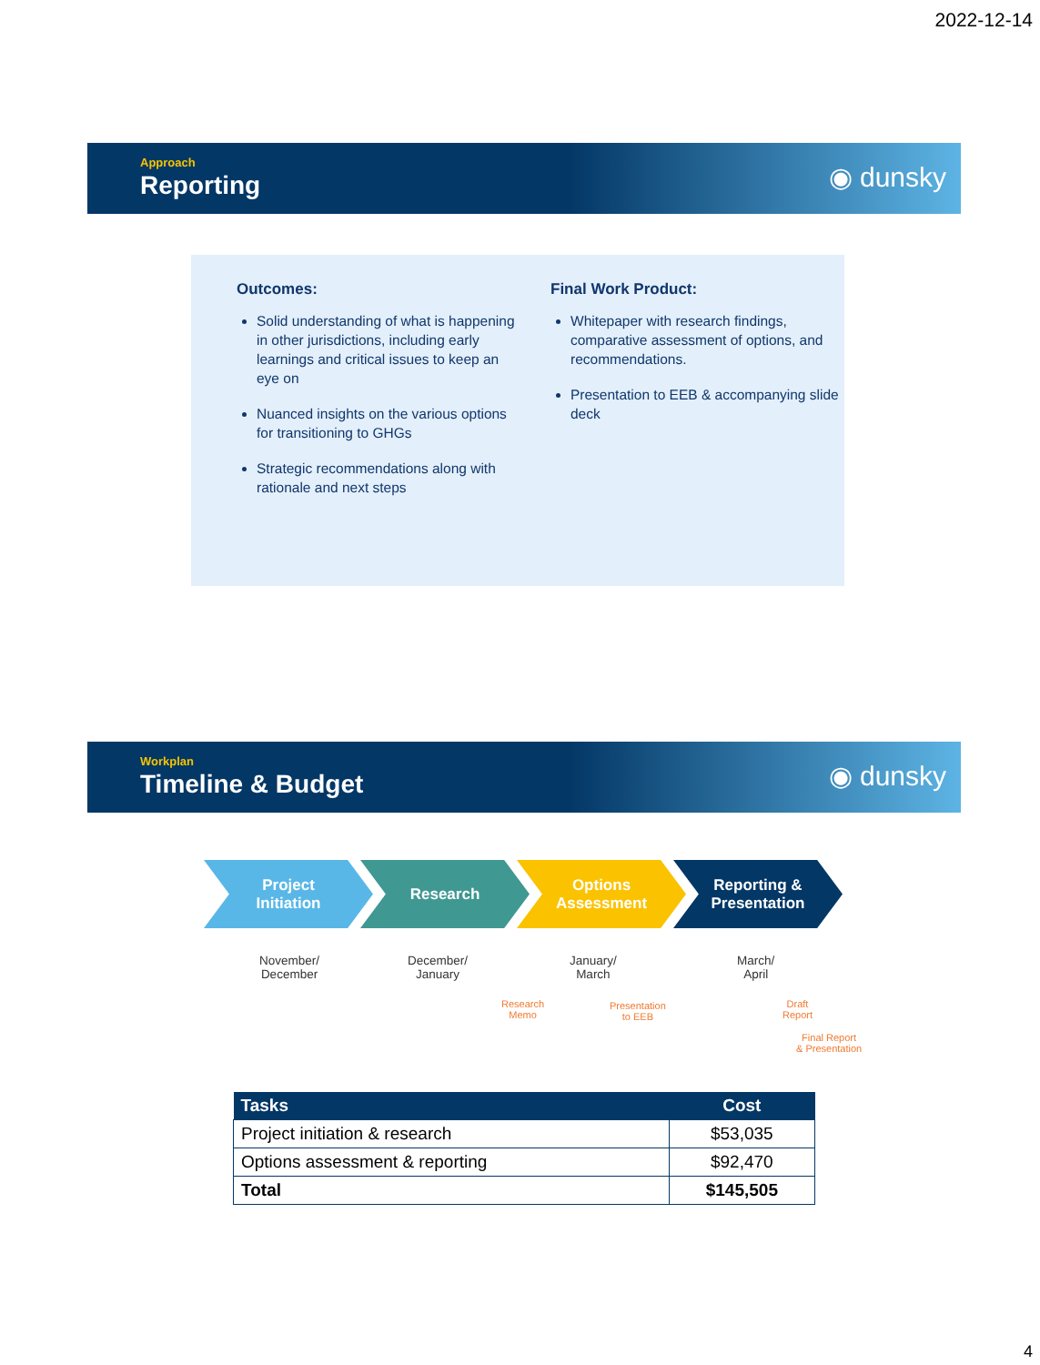2022-12-14
Approach
Reporting
◉ dunsky
Outcomes:
Solid understanding of what is happening in other jurisdictions, including early learnings and critical issues to keep an eye on
Nuanced insights on the various options for transitioning to GHGs
Strategic recommendations along with rationale and next steps
Final Work Product:
Whitepaper with research findings, comparative assessment of options, and recommendations.
Presentation to EEB & accompanying slide deck
Workplan
Timeline & Budget
◉ dunsky
Project
Initiation
Research Options
Assessment
Reporting &
Presentation
November/
December
December/
January
January/
March
March/
April
Research
Memo
Presentation
to EEB
Draft
Report
Final Report
& Presentation
| Tasks | Cost |
| --- | --- |
| Project initiation & research | $53,035 |
| Options assessment & reporting | $92,470 |
| Total | $145,505 |
4